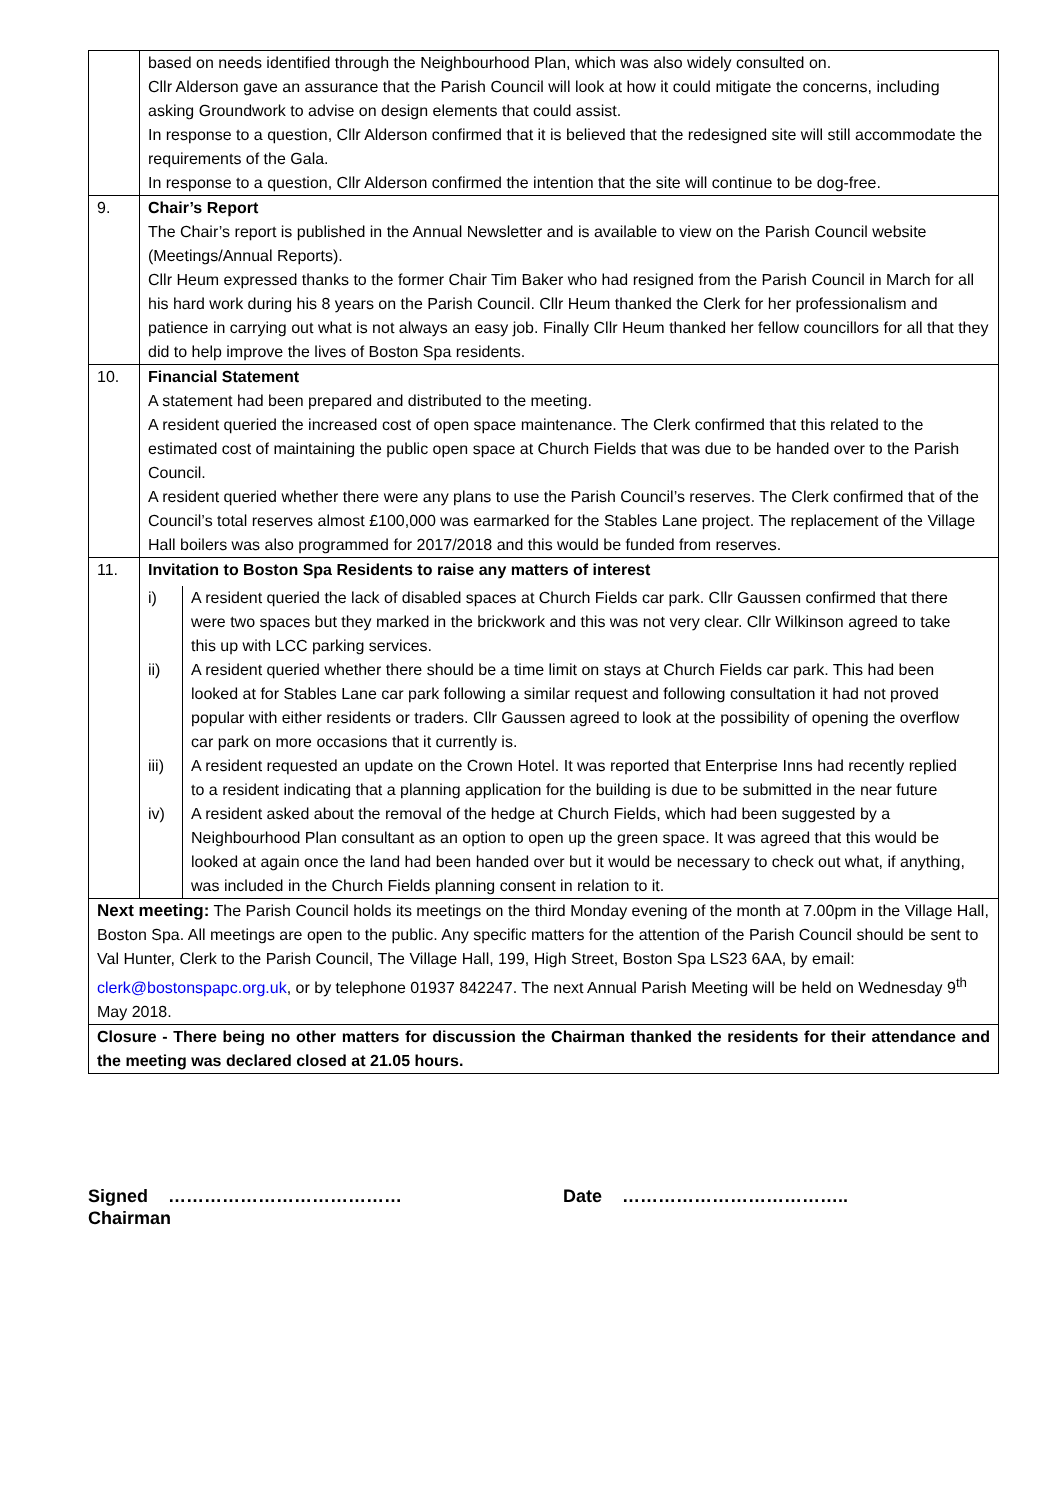| | based on needs identified through the Neighbourhood Plan, which was also widely consulted on. Cllr Alderson gave an assurance that the Parish Council will look at how it could mitigate the concerns, including asking Groundwork to advise on design elements that could assist. In response to a question, Cllr Alderson confirmed that it is believed that the redesigned site will still accommodate the requirements of the Gala. In response to a question, Cllr Alderson confirmed the intention that the site will continue to be dog-free. |
| 9. | Chair’s Report The Chair’s report is published in the Annual Newsletter and is available to view on the Parish Council website (Meetings/Annual Reports). Cllr Heum expressed thanks to the former Chair Tim Baker who had resigned from the Parish Council in March for all his hard work during his 8 years on the Parish Council. Cllr Heum thanked the Clerk for her professionalism and patience in carrying out what is not always an easy job. Finally Cllr Heum thanked her fellow councillors for all that they did to help improve the lives of Boston Spa residents. |
| 10. | Financial Statement A statement had been prepared and distributed to the meeting. A resident queried the increased cost of open space maintenance. The Clerk confirmed that this related to the estimated cost of maintaining the public open space at Church Fields that was due to be handed over to the Parish Council. A resident queried whether there were any plans to use the Parish Council’s reserves. The Clerk confirmed that of the Council’s total reserves almost £100,000 was earmarked for the Stables Lane project. The replacement of the Village Hall boilers was also programmed for 2017/2018 and this would be funded from reserves. |
| 11. | Invitation to Boston Spa Residents to raise any matters of interest / i) / A resident queried the lack of disabled spaces at Church Fields car park. Cllr Gaussen confirmed that there were two spaces but they marked in the brickwork and this was not very clear. Cllr Wilkinson agreed to take this up with LCC parking services. / / ii) / A resident queried whether there should be a time limit on stays at Church Fields car park. This had been looked at for Stables Lane car park following a similar request and following consultation it had not proved popular with either residents or traders. Cllr Gaussen agreed to look at the possibility of opening the overflow car park on more occasions that it currently is. / / iii) / A resident requested an update on the Crown Hotel. It was reported that Enterprise Inns had recently replied to a resident indicating that a planning application for the building is due to be submitted in the near future / / iv) / A resident asked about the removal of the hedge at Church Fields, which had been suggested by a Neighbourhood Plan consultant as an option to open up the green space. It was agreed that this would be looked at again once the land had been handed over but it would be necessary to check out what, if anything, was included in the Church Fields planning consent in relation to it. / |
| Next meeting: The Parish Council holds its meetings on the third Monday evening of the month at 7.00pm in the Village Hall, Boston Spa. All meetings are open to the public. Any specific matters for the attention of the Parish Council should be sent to Val Hunter, Clerk to the Parish Council, The Village Hall, 199, High Street, Boston Spa LS23 6AA, by email: clerk@bostonspapc.org.uk , or by telephone 01937 842247. The next Annual Parish Meeting will be held on Wednesday 9<sup>th</sup> May 2018. | |
| Closure - There being no other matters for discussion the Chairman thanked the residents for their attendance and the meeting was declared closed at 21.05 hours. | |
Signed ………………………………… Date ………………………………..
Chairman